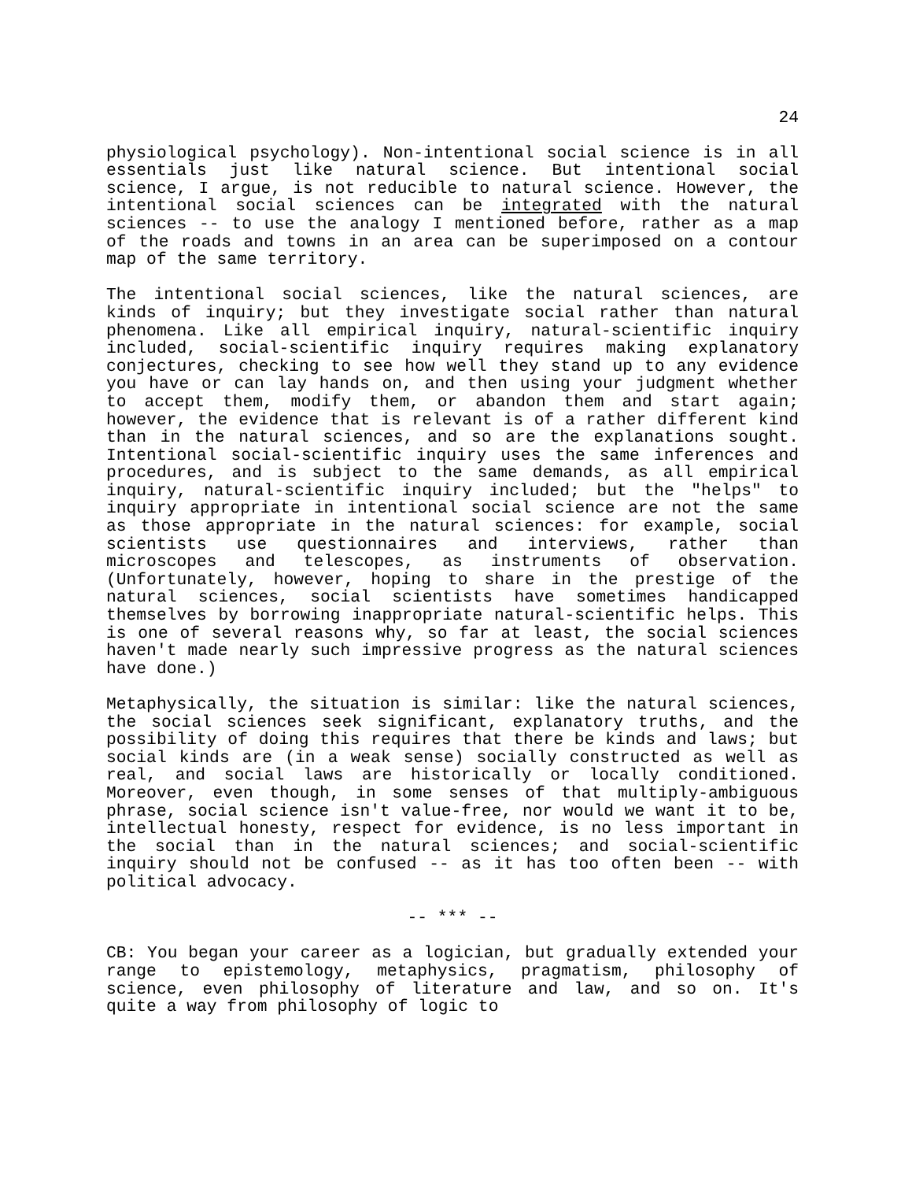24
physiological psychology). Non-intentional social science is in all essentials just like natural science. But intentional social science, I argue, is not reducible to natural science. However, the intentional social sciences can be integrated with the natural sciences -- to use the analogy I mentioned before, rather as a map of the roads and towns in an area can be superimposed on a contour map of the same territory.
The intentional social sciences, like the natural sciences, are kinds of inquiry; but they investigate social rather than natural phenomena. Like all empirical inquiry, natural-scientific inquiry included, social-scientific inquiry requires making explanatory conjectures, checking to see how well they stand up to any evidence you have or can lay hands on, and then using your judgment whether to accept them, modify them, or abandon them and start again; however, the evidence that is relevant is of a rather different kind than in the natural sciences, and so are the explanations sought. Intentional social-scientific inquiry uses the same inferences and procedures, and is subject to the same demands, as all empirical inquiry, natural-scientific inquiry included; but the "helps" to inquiry appropriate in intentional social science are not the same as those appropriate in the natural sciences: for example, social scientists use questionnaires and interviews, rather than microscopes and telescopes, as instruments of observation. (Unfortunately, however, hoping to share in the prestige of the natural sciences, social scientists have sometimes handicapped themselves by borrowing inappropriate natural-scientific helps. This is one of several reasons why, so far at least, the social sciences haven't made nearly such impressive progress as the natural sciences have done.)
Metaphysically, the situation is similar: like the natural sciences, the social sciences seek significant, explanatory truths, and the possibility of doing this requires that there be kinds and laws; but social kinds are (in a weak sense) socially constructed as well as real, and social laws are historically or locally conditioned. Moreover, even though, in some senses of that multiply-ambiguous phrase, social science isn't value-free, nor would we want it to be, intellectual honesty, respect for evidence, is no less important in the social than in the natural sciences; and social-scientific inquiry should not be confused -- as it has too often been -- with political advocacy.
-- *** --
CB: You began your career as a logician, but gradually extended your range to epistemology, metaphysics, pragmatism, philosophy of science, even philosophy of literature and law, and so on. It's quite a way from philosophy of logic to